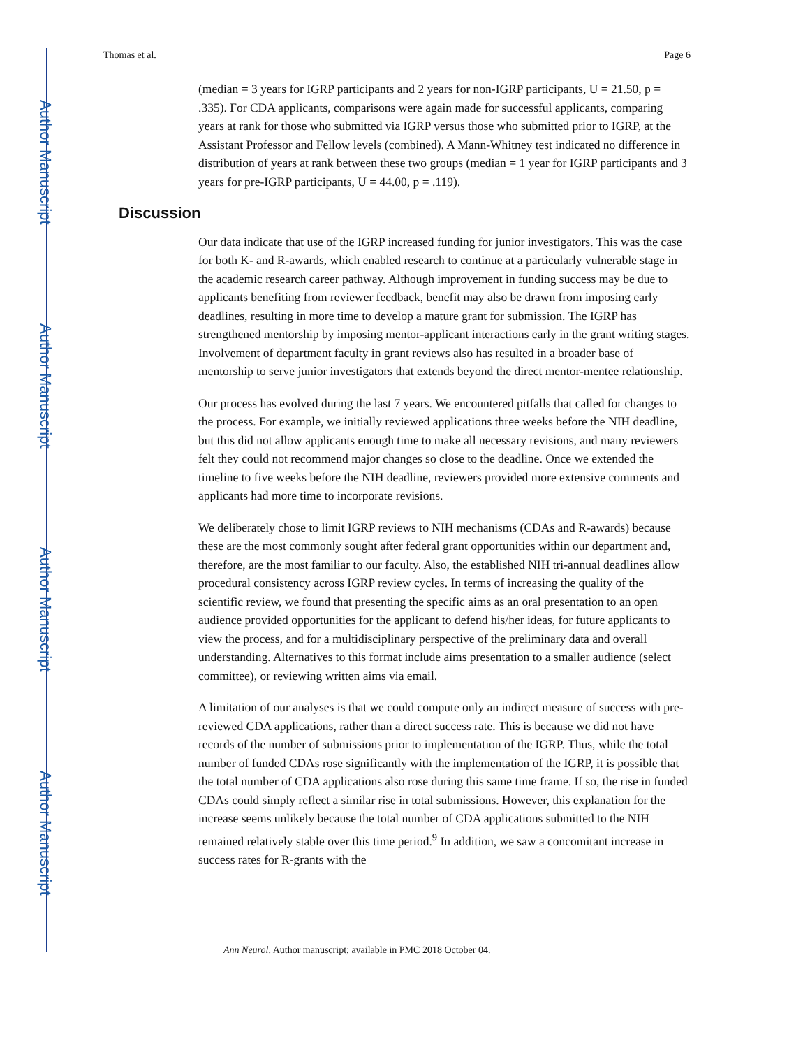Author Manuscript
Author Manuscript
Author Manuscript
Author Manuscript
Thomas et al. Page 6
(median = 3 years for IGRP participants and 2 years for non-IGRP participants, U = 21.50, p = .335). For CDA applicants, comparisons were again made for successful applicants, comparing years at rank for those who submitted via IGRP versus those who submitted prior to IGRP, at the Assistant Professor and Fellow levels (combined). A Mann-Whitney test indicated no difference in distribution of years at rank between these two groups (median = 1 year for IGRP participants and 3 years for pre-IGRP participants, U = 44.00, p = .119).
Discussion
Our data indicate that use of the IGRP increased funding for junior investigators. This was the case for both K- and R-awards, which enabled research to continue at a particularly vulnerable stage in the academic research career pathway. Although improvement in funding success may be due to applicants benefiting from reviewer feedback, benefit may also be drawn from imposing early deadlines, resulting in more time to develop a mature grant for submission. The IGRP has strengthened mentorship by imposing mentor-applicant interactions early in the grant writing stages. Involvement of department faculty in grant reviews also has resulted in a broader base of mentorship to serve junior investigators that extends beyond the direct mentor-mentee relationship.
Our process has evolved during the last 7 years. We encountered pitfalls that called for changes to the process. For example, we initially reviewed applications three weeks before the NIH deadline, but this did not allow applicants enough time to make all necessary revisions, and many reviewers felt they could not recommend major changes so close to the deadline. Once we extended the timeline to five weeks before the NIH deadline, reviewers provided more extensive comments and applicants had more time to incorporate revisions.
We deliberately chose to limit IGRP reviews to NIH mechanisms (CDAs and R-awards) because these are the most commonly sought after federal grant opportunities within our department and, therefore, are the most familiar to our faculty. Also, the established NIH tri-annual deadlines allow procedural consistency across IGRP review cycles. In terms of increasing the quality of the scientific review, we found that presenting the specific aims as an oral presentation to an open audience provided opportunities for the applicant to defend his/her ideas, for future applicants to view the process, and for a multidisciplinary perspective of the preliminary data and overall understanding. Alternatives to this format include aims presentation to a smaller audience (select committee), or reviewing written aims via email.
A limitation of our analyses is that we could compute only an indirect measure of success with pre-reviewed CDA applications, rather than a direct success rate. This is because we did not have records of the number of submissions prior to implementation of the IGRP. Thus, while the total number of funded CDAs rose significantly with the implementation of the IGRP, it is possible that the total number of CDA applications also rose during this same time frame. If so, the rise in funded CDAs could simply reflect a similar rise in total submissions. However, this explanation for the increase seems unlikely because the total number of CDA applications submitted to the NIH remained relatively stable over this time period.<sup>9</sup> In addition, we saw a concomitant increase in success rates for R-grants with the
Ann Neurol. Author manuscript; available in PMC 2018 October 04.